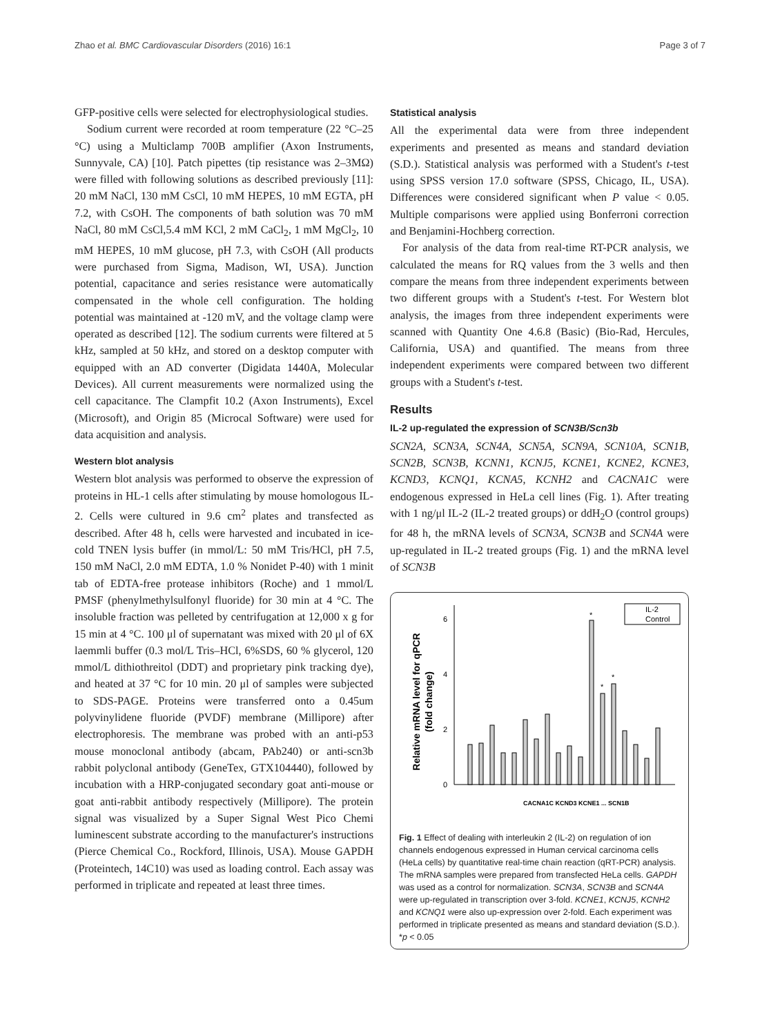Zhao et al. BMC Cardiovascular Disorders (2016) 16:1 Page 3 of 7
GFP-positive cells were selected for electrophysiological studies.
Sodium current were recorded at room temperature (22 °C–25 °C) using a Multiclamp 700B amplifier (Axon Instruments, Sunnyvale, CA) [10]. Patch pipettes (tip resistance was 2–3MΩ) were filled with following solutions as described previously [11]: 20 mM NaCl, 130 mM CsCl, 10 mM HEPES, 10 mM EGTA, pH 7.2, with CsOH. The components of bath solution was 70 mM NaCl, 80 mM CsCl,5.4 mM KCl, 2 mM CaCl<sub>2</sub>, 1 mM MgCl<sub>2</sub>, 10 mM HEPES, 10 mM glucose, pH 7.3, with CsOH (All products were purchased from Sigma, Madison, WI, USA). Junction potential, capacitance and series resistance were automatically compensated in the whole cell configuration. The holding potential was maintained at -120 mV, and the voltage clamp were operated as described [12]. The sodium currents were filtered at 5 kHz, sampled at 50 kHz, and stored on a desktop computer with equipped with an AD converter (Digidata 1440A, Molecular Devices). All current measurements were normalized using the cell capacitance. The Clampfit 10.2 (Axon Instruments), Excel (Microsoft), and Origin 85 (Microcal Software) were used for data acquisition and analysis.
Western blot analysis
Western blot analysis was performed to observe the expression of proteins in HL-1 cells after stimulating by mouse homologous IL-2. Cells were cultured in 9.6 cm<sup>2</sup> plates and transfected as described. After 48 h, cells were harvested and incubated in ice-cold TNEN lysis buffer (in mmol/L: 50 mM Tris/HCl, pH 7.5, 150 mM NaCl, 2.0 mM EDTA, 1.0 % Nonidet P-40) with 1 minit tab of EDTA-free protease inhibitors (Roche) and 1 mmol/L PMSF (phenylmethylsulfonyl fluoride) for 30 min at 4 °C. The insoluble fraction was pelleted by centrifugation at 12,000 x g for 15 min at 4 °C. 100 μl of supernatant was mixed with 20 μl of 6X laemmli buffer (0.3 mol/L Tris–HCl, 6%SDS, 60 % glycerol, 120 mmol/L dithiothreitol (DDT) and proprietary pink tracking dye), and heated at 37 °C for 10 min. 20 μl of samples were subjected to SDS-PAGE. Proteins were transferred onto a 0.45um polyvinylidene fluoride (PVDF) membrane (Millipore) after electrophoresis. The membrane was probed with an anti-p53 mouse monoclonal antibody (abcam, PAb240) or anti-scn3b rabbit polyclonal antibody (GeneTex, GTX104440), followed by incubation with a HRP-conjugated secondary goat anti-mouse or goat anti-rabbit antibody respectively (Millipore). The protein signal was visualized by a Super Signal West Pico Chemi luminescent substrate according to the manufacturer's instructions (Pierce Chemical Co., Rockford, Illinois, USA). Mouse GAPDH (Proteintech, 14C10) was used as loading control. Each assay was performed in triplicate and repeated at least three times.
Statistical analysis
All the experimental data were from three independent experiments and presented as means and standard deviation (S.D.). Statistical analysis was performed with a Student's t-test using SPSS version 17.0 software (SPSS, Chicago, IL, USA). Differences were considered significant when P value < 0.05. Multiple comparisons were applied using Bonferroni correction and Benjamini-Hochberg correction.
For analysis of the data from real-time RT-PCR analysis, we calculated the means for RQ values from the 3 wells and then compare the means from three independent experiments between two different groups with a Student's t-test. For Western blot analysis, the images from three independent experiments were scanned with Quantity One 4.6.8 (Basic) (Bio-Rad, Hercules, California, USA) and quantified. The means from three independent experiments were compared between two different groups with a Student's t-test.
Results
IL-2 up-regulated the expression of SCN3B/Scn3b
SCN2A, SCN3A, SCN4A, SCN5A, SCN9A, SCN10A, SCN1B, SCN2B, SCN3B, KCNN1, KCNJ5, KCNE1, KCNE2, KCNE3, KCND3, KCNQ1, KCNA5, KCNH2 and CACNA1C were endogenous expressed in HeLa cell lines (Fig. 1). After treating with 1 ng/μl IL-2 (IL-2 treated groups) or ddH<sub>2</sub>O (control groups) for 48 h, the mRNA levels of SCN3A, SCN3B and SCN4A were up-regulated in IL-2 treated groups (Fig. 1) and the mRNA level of SCN3B
Relative mRNA level for qPCR
(fold change)
0
2
4
6
IL-2
Control
*
*
*
CACNA1C KCND3 KCNE1 ... SCN1B
Fig. 1 Effect of dealing with interleukin 2 (IL-2) on regulation of ion channels endogenous expressed in Human cervical carcinoma cells (HeLa cells) by quantitative real-time chain reaction (qRT-PCR) analysis. The mRNA samples were prepared from transfected HeLa cells. GAPDH was used as a control for normalization. SCN3A, SCN3B and SCN4A were up-regulated in transcription over 3-fold. KCNE1, KCNJ5, KCNH2 and KCNQ1 were also up-expression over 2-fold. Each experiment was performed in triplicate presented as means and standard deviation (S.D.). *p < 0.05